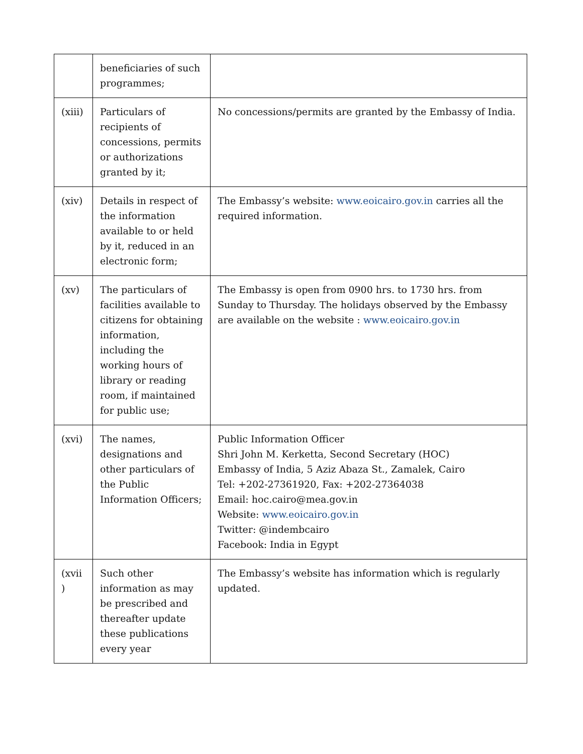| | beneficiaries of such programmes; | |
| (xiii) | Particulars of recipients of concessions, permits or authorizations granted by it; | No concessions/permits are granted by the Embassy of India. |
| (xiv) | Details in respect of the information available to or held by it, reduced in an electronic form; | The Embassy’s website: www.eoicairo.gov.in carries all the required information. |
| (xv) | The particulars of facilities available to citizens for obtaining information, including the working hours of library or reading room, if maintained for public use; | The Embassy is open from 0900 hrs. to 1730 hrs. from Sunday to Thursday. The holidays observed by the Embassy are available on the website : www.eoicairo.gov.in |
| (xvi) | The names, designations and other particulars of the Public Information Officers; | Public Information Officer Shri John M. Kerketta, Second Secretary (HOC) Embassy of India, 5 Aziz Abaza St., Zamalek, Cairo Tel: +202-27361920, Fax: +202-27364038 Email: hoc.cairo@mea.gov.in Website: www.eoicairo.gov.in Twitter: @indembcairo Facebook: India in Egypt |
| (xvii ) | Such other information as may be prescribed and thereafter update these publications every year | The Embassy’s website has information which is regularly updated. |